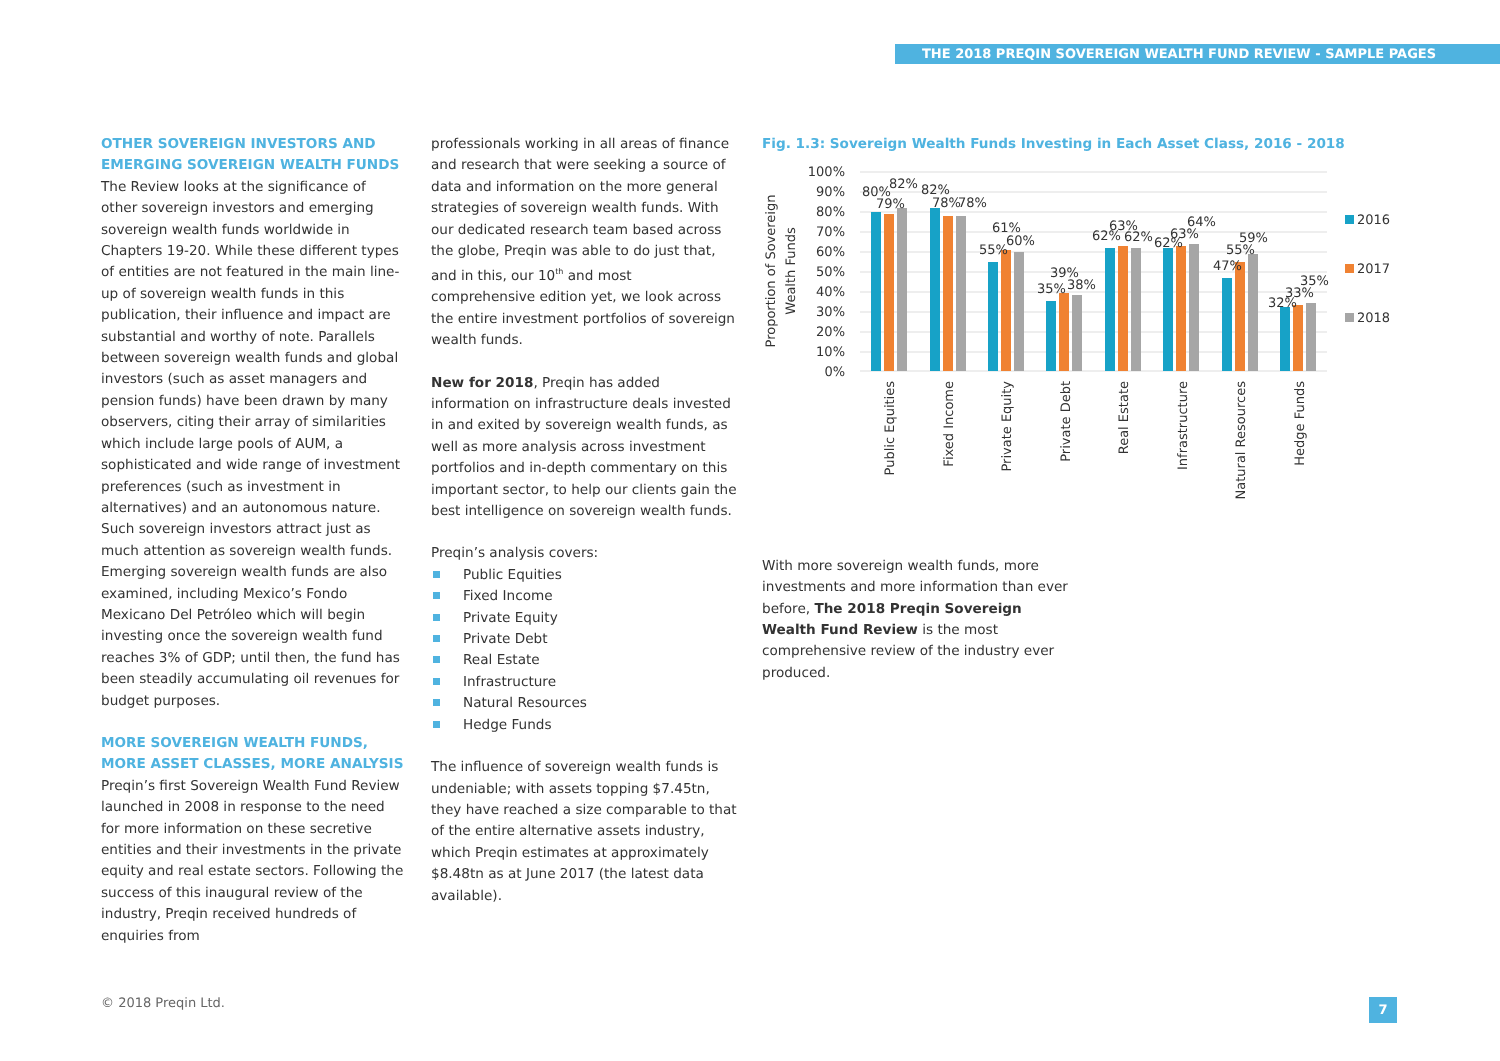THE 2018 PREQIN SOVEREIGN WEALTH FUND REVIEW - SAMPLE PAGES
OTHER SOVEREIGN INVESTORS AND EMERGING SOVEREIGN WEALTH FUNDS
The Review looks at the significance of other sovereign investors and emerging sovereign wealth funds worldwide in Chapters 19-20. While these different types of entities are not featured in the main line-up of sovereign wealth funds in this publication, their influence and impact are substantial and worthy of note. Parallels between sovereign wealth funds and global investors (such as asset managers and pension funds) have been drawn by many observers, citing their array of similarities which include large pools of AUM, a sophisticated and wide range of investment preferences (such as investment in alternatives) and an autonomous nature. Such sovereign investors attract just as much attention as sovereign wealth funds. Emerging sovereign wealth funds are also examined, including Mexico’s Fondo Mexicano Del Petróleo which will begin investing once the sovereign wealth fund reaches 3% of GDP; until then, the fund has been steadily accumulating oil revenues for budget purposes.
MORE SOVEREIGN WEALTH FUNDS, MORE ASSET CLASSES, MORE ANALYSIS
Preqin’s first Sovereign Wealth Fund Review launched in 2008 in response to the need for more information on these secretive entities and their investments in the private equity and real estate sectors. Following the success of this inaugural review of the industry, Preqin received hundreds of enquiries from
professionals working in all areas of finance and research that were seeking a source of data and information on the more general strategies of sovereign wealth funds. With our dedicated research team based across the globe, Preqin was able to do just that, and in this, our 10<sup>th</sup> and most comprehensive edition yet, we look across the entire investment portfolios of sovereign wealth funds.
New for 2018, Preqin has added information on infrastructure deals invested in and exited by sovereign wealth funds, as well as more analysis across investment portfolios and in-depth commentary on this important sector, to help our clients gain the best intelligence on sovereign wealth funds.
Preqin’s analysis covers:
Public Equities
Fixed Income
Private Equity
Private Debt
Real Estate
Infrastructure
Natural Resources
Hedge Funds
The influence of sovereign wealth funds is undeniable; with assets topping $7.45tn, they have reached a size comparable to that of the entire alternative assets industry, which Preqin estimates at approximately $8.48tn as at June 2017 (the latest data available).
Fig. 1.3: Sovereign Wealth Funds Investing in Each Asset Class, 2016 - 2018
Proportion of Sovereign
Wealth Funds
100%
90%
80%
70%
60%
50%
40%
30%
20%
10%
0%
80%
79%
82%
82%
78%
78%
55%
61%
60%
35%
39%
38%
62%
63%
62%
62%
63%
64%
47%
55%
59%
32%
33%
35%
Public Equities
Fixed Income
Private Equity
Private Debt
Real Estate
Infrastructure
Natural Resources
Hedge Funds
2016
2017
2018
With more sovereign wealth funds, more investments and more information than ever before, The 2018 Preqin Sovereign Wealth Fund Review is the most comprehensive review of the industry ever produced.
© 2018 Preqin Ltd. 7